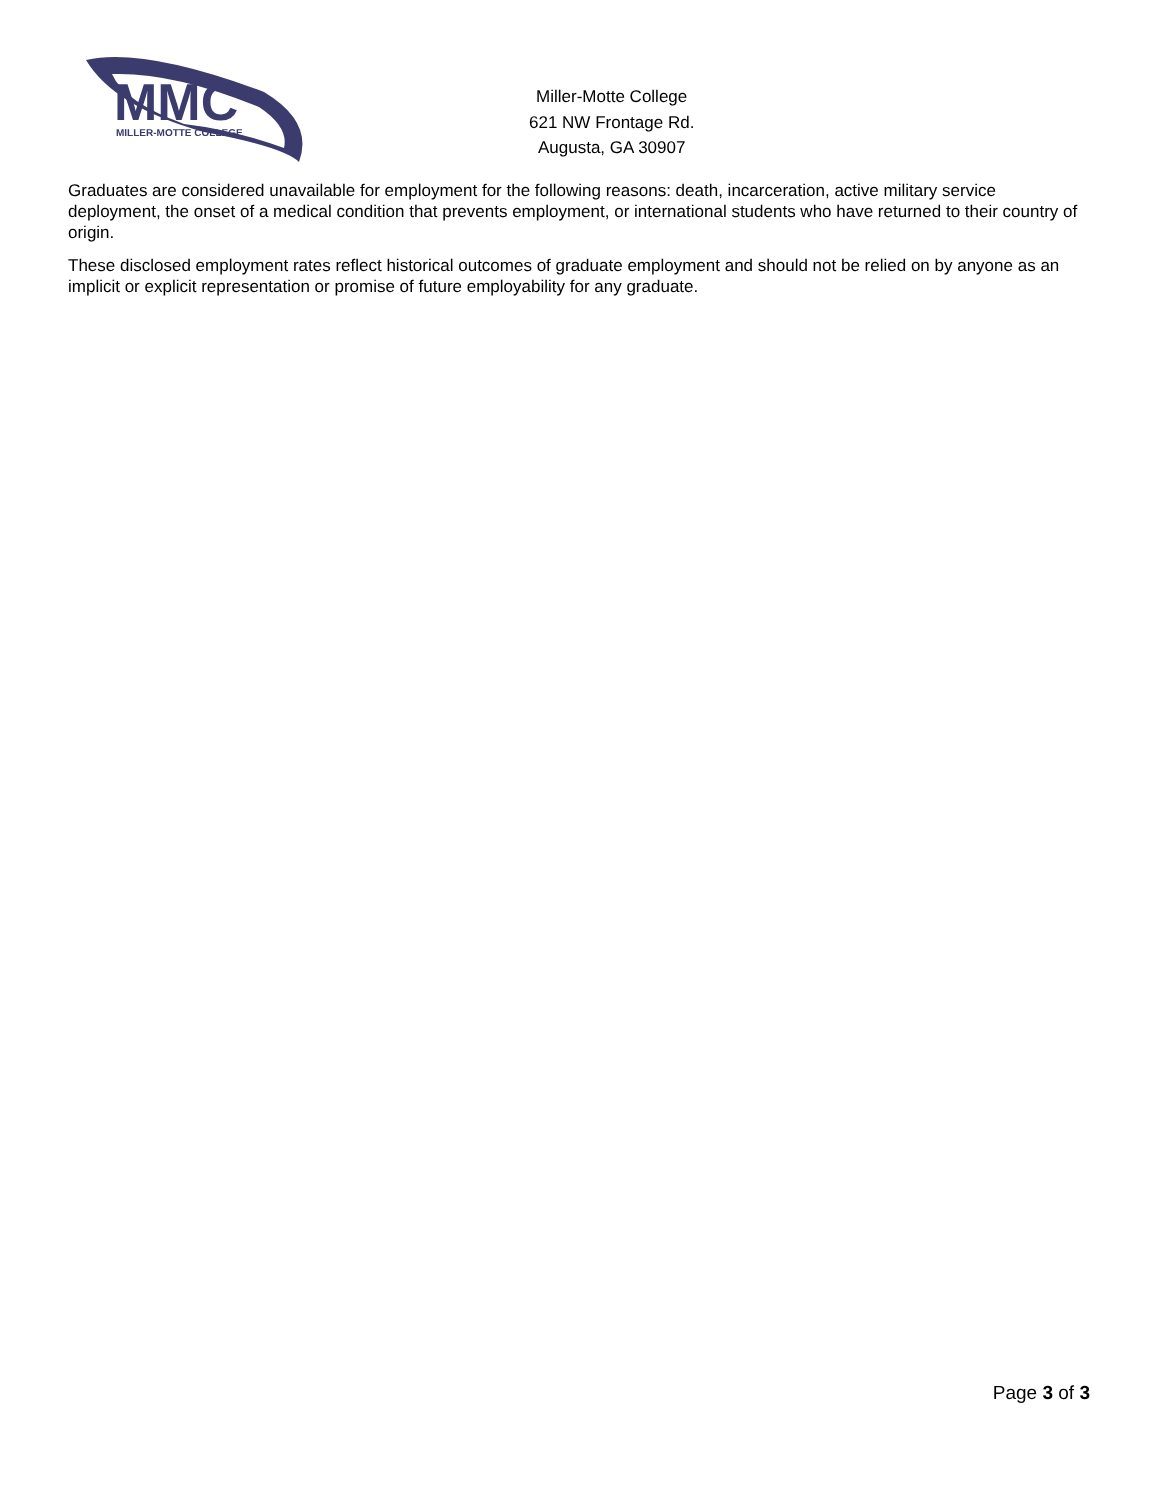MMC
MILLER-MOTTE COLLEGE
Miller-Motte College
621 NW Frontage Rd.
Augusta, GA 30907
Graduates are considered unavailable for employment for the following reasons: death, incarceration, active military service deployment, the onset of a medical condition that prevents employment, or international students who have returned to their country of origin.
These disclosed employment rates reflect historical outcomes of graduate employment and should not be relied on by anyone as an implicit or explicit representation or promise of future employability for any graduate.
Page 3 of 3